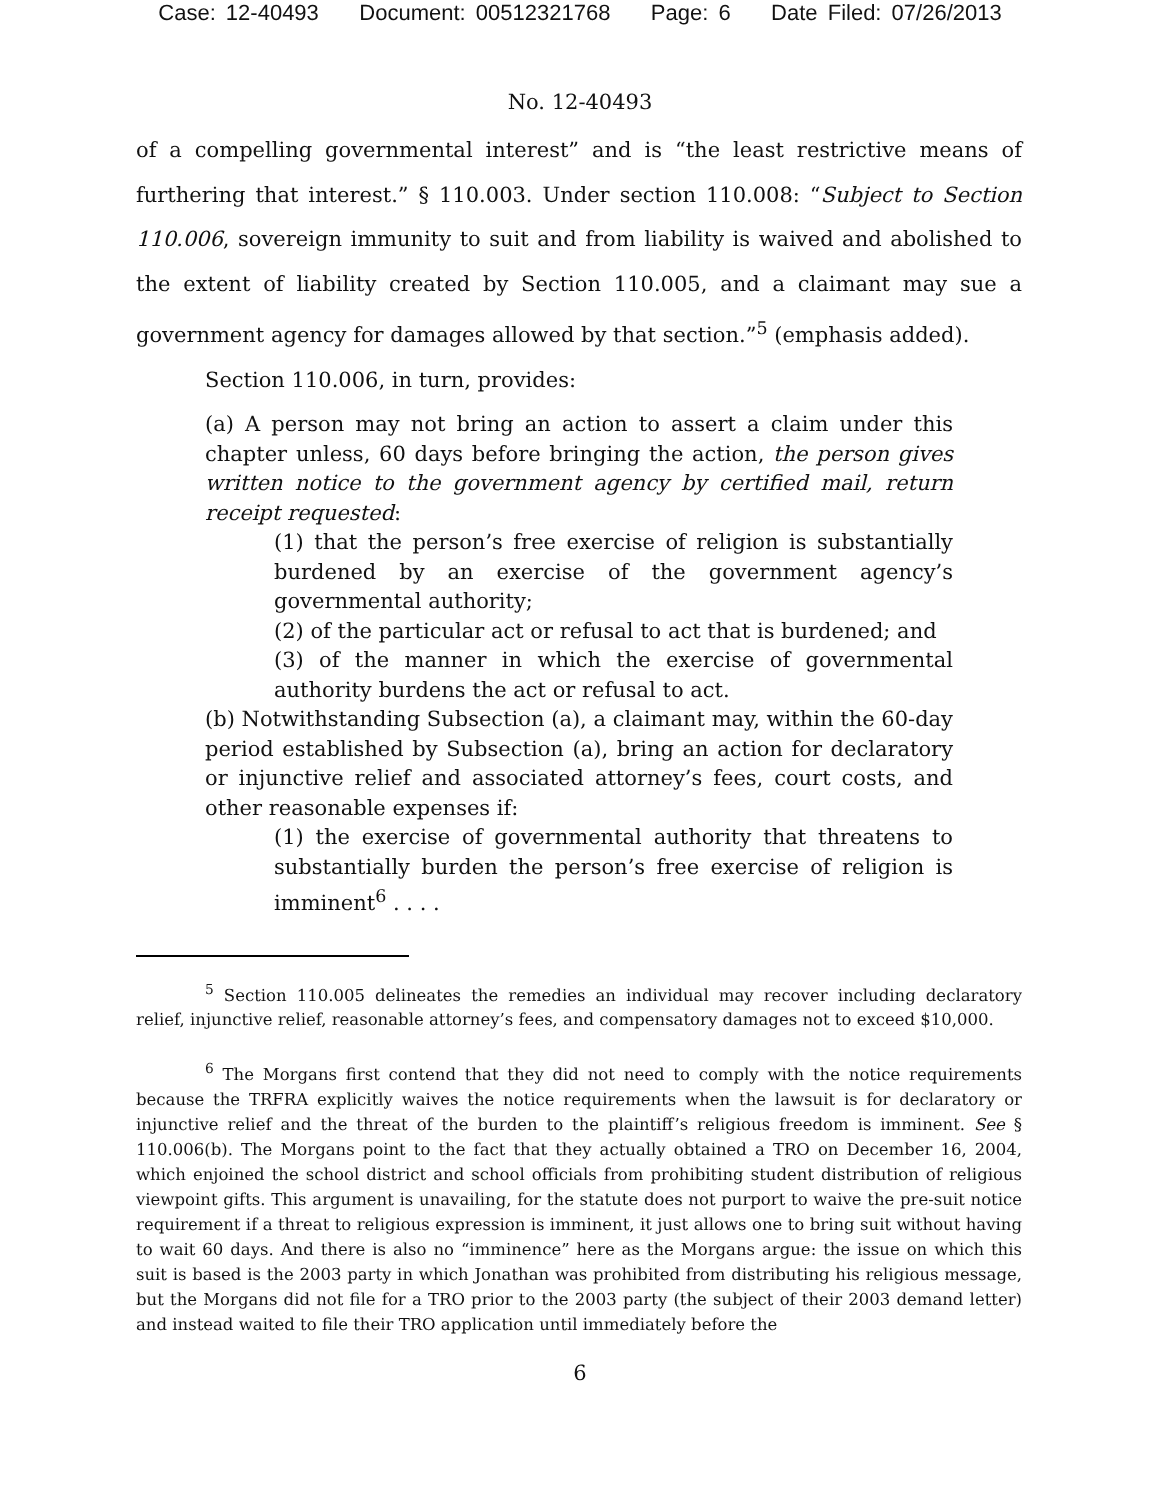Case: 12-40493 Document: 00512321768 Page: 6 Date Filed: 07/26/2013
No. 12-40493
of a compelling governmental interest” and is “the least restrictive means of furthering that interest.” § 110.003. Under section 110.008: “Subject to Section 110.006, sovereign immunity to suit and from liability is waived and abolished to the extent of liability created by Section 110.005, and a claimant may sue a government agency for damages allowed by that section.”<sup>5</sup> (emphasis added).
Section 110.006, in turn, provides:
(a) A person may not bring an action to assert a claim under this chapter unless, 60 days before bringing the action, the person gives written notice to the government agency by certified mail, return receipt requested:
(1) that the person’s free exercise of religion is substantially burdened by an exercise of the government agency’s governmental authority;
(2) of the particular act or refusal to act that is burdened; and
(3) of the manner in which the exercise of governmental authority burdens the act or refusal to act.
(b) Notwithstanding Subsection (a), a claimant may, within the 60-day period established by Subsection (a), bring an action for declaratory or injunctive relief and associated attorney’s fees, court costs, and other reasonable expenses if:
(1) the exercise of governmental authority that threatens to substantially burden the person’s free exercise of religion is imminent<sup>6</sup> . . . .
<sup>5</sup> Section 110.005 delineates the remedies an individual may recover including declaratory relief, injunctive relief, reasonable attorney’s fees, and compensatory damages not to exceed $10,000.
<sup>6</sup> The Morgans first contend that they did not need to comply with the notice requirements because the TRFRA explicitly waives the notice requirements when the lawsuit is for declaratory or injunctive relief and the threat of the burden to the plaintiff’s religious freedom is imminent. See § 110.006(b). The Morgans point to the fact that they actually obtained a TRO on December 16, 2004, which enjoined the school district and school officials from prohibiting student distribution of religious viewpoint gifts. This argument is unavailing, for the statute does not purport to waive the pre-suit notice requirement if a threat to religious expression is imminent, it just allows one to bring suit without having to wait 60 days. And there is also no “imminence” here as the Morgans argue: the issue on which this suit is based is the 2003 party in which Jonathan was prohibited from distributing his religious message, but the Morgans did not file for a TRO prior to the 2003 party (the subject of their 2003 demand letter) and instead waited to file their TRO application until immediately before the
6